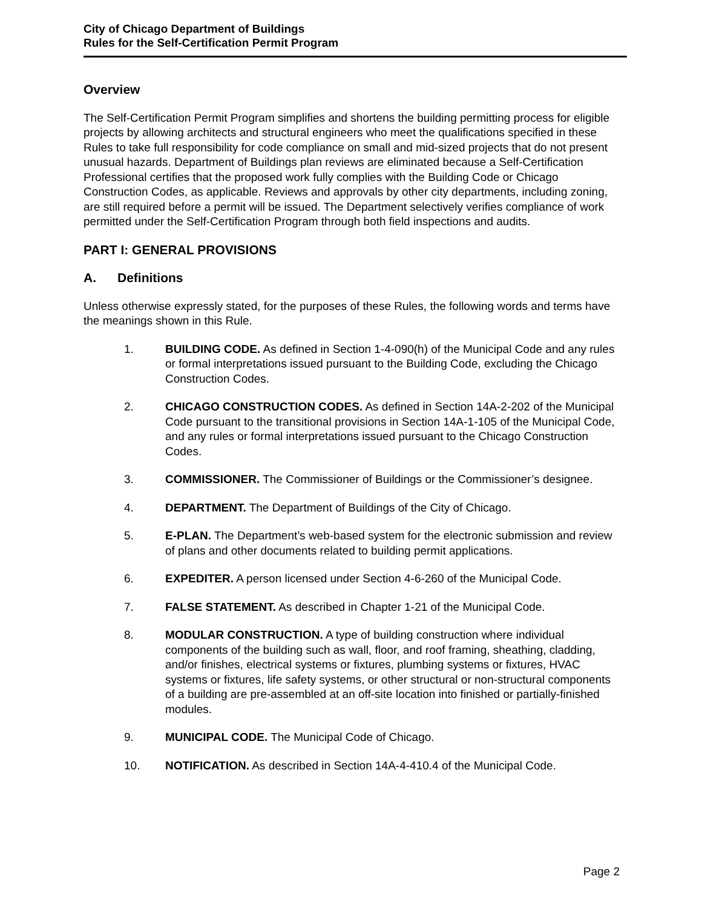City of Chicago Department of Buildings
Rules for the Self-Certification Permit Program
Overview
The Self-Certification Permit Program simplifies and shortens the building permitting process for eligible projects by allowing architects and structural engineers who meet the qualifications specified in these Rules to take full responsibility for code compliance on small and mid-sized projects that do not present unusual hazards. Department of Buildings plan reviews are eliminated because a Self-Certification Professional certifies that the proposed work fully complies with the Building Code or Chicago Construction Codes, as applicable. Reviews and approvals by other city departments, including zoning, are still required before a permit will be issued. The Department selectively verifies compliance of work permitted under the Self-Certification Program through both field inspections and audits.
PART I: GENERAL PROVISIONS
A. Definitions
Unless otherwise expressly stated, for the purposes of these Rules, the following words and terms have the meanings shown in this Rule.
1. BUILDING CODE. As defined in Section 1-4-090(h) of the Municipal Code and any rules or formal interpretations issued pursuant to the Building Code, excluding the Chicago Construction Codes.
2. CHICAGO CONSTRUCTION CODES. As defined in Section 14A-2-202 of the Municipal Code pursuant to the transitional provisions in Section 14A-1-105 of the Municipal Code, and any rules or formal interpretations issued pursuant to the Chicago Construction Codes.
3. COMMISSIONER. The Commissioner of Buildings or the Commissioner’s designee.
4. DEPARTMENT. The Department of Buildings of the City of Chicago.
5. E-PLAN. The Department’s web-based system for the electronic submission and review of plans and other documents related to building permit applications.
6. EXPEDITER. A person licensed under Section 4-6-260 of the Municipal Code.
7. FALSE STATEMENT. As described in Chapter 1-21 of the Municipal Code.
8. MODULAR CONSTRUCTION. A type of building construction where individual components of the building such as wall, floor, and roof framing, sheathing, cladding, and/or finishes, electrical systems or fixtures, plumbing systems or fixtures, HVAC systems or fixtures, life safety systems, or other structural or non-structural components of a building are pre-assembled at an off-site location into finished or partially-finished modules.
9. MUNICIPAL CODE. The Municipal Code of Chicago.
10. NOTIFICATION. As described in Section 14A-4-410.4 of the Municipal Code.
Page 2